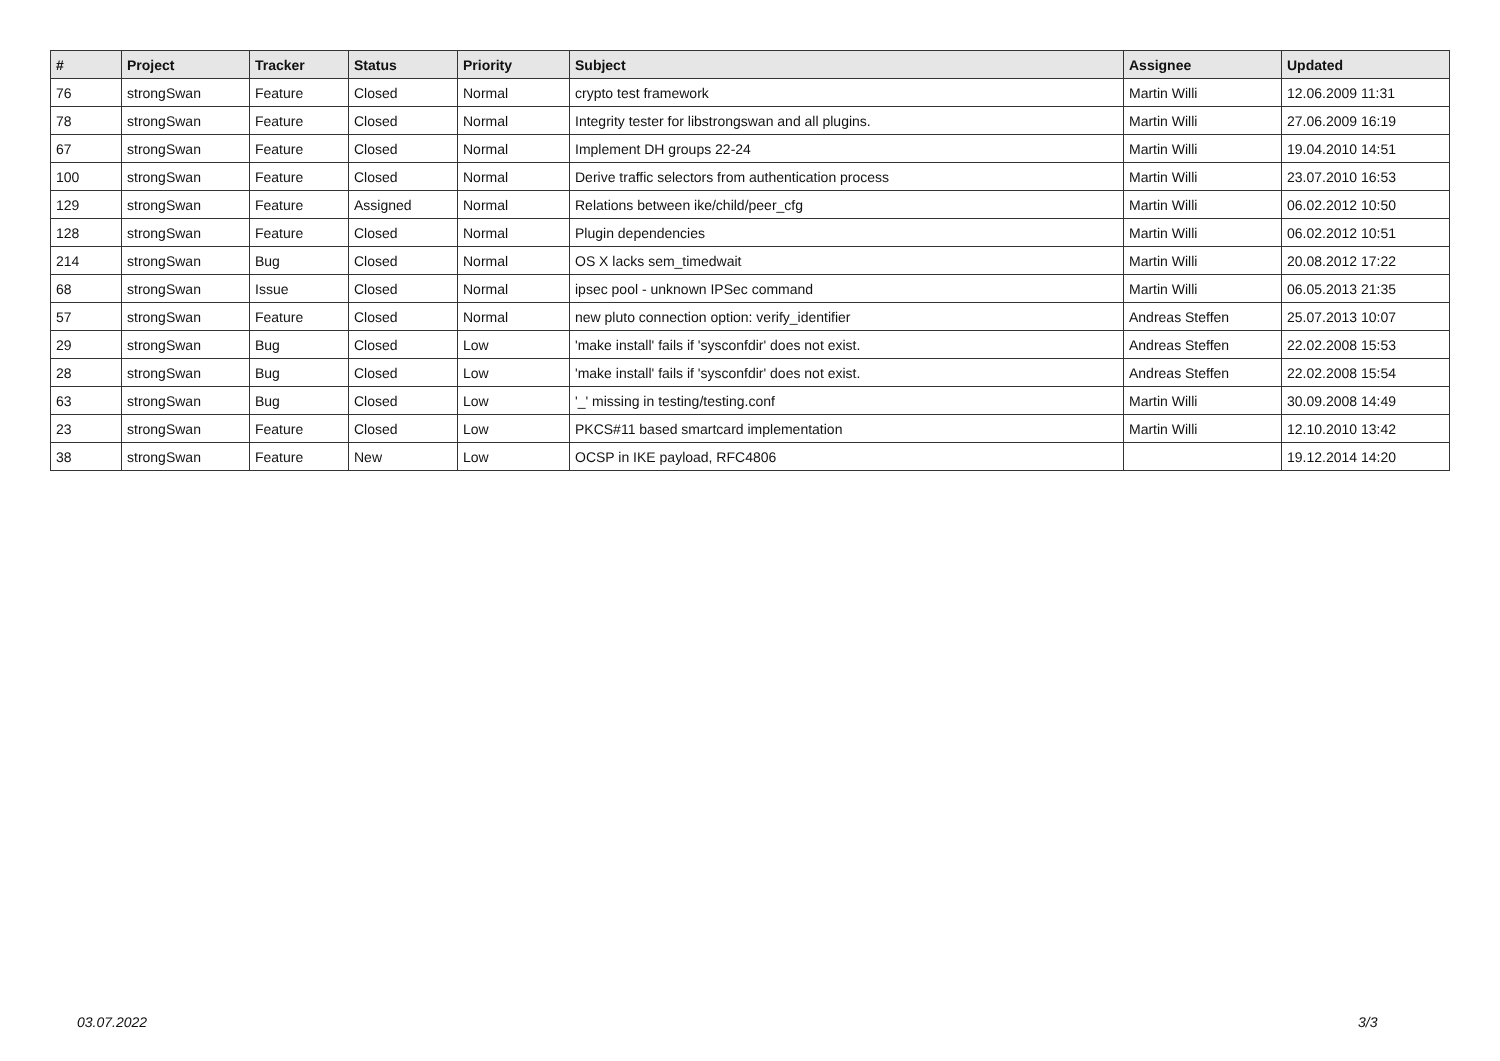| # | Project | Tracker | Status | Priority | Subject | Assignee | Updated |
| --- | --- | --- | --- | --- | --- | --- | --- |
| 76 | strongSwan | Feature | Closed | Normal | crypto test framework | Martin Willi | 12.06.2009 11:31 |
| 78 | strongSwan | Feature | Closed | Normal | Integrity tester for libstrongswan and all plugins. | Martin Willi | 27.06.2009 16:19 |
| 67 | strongSwan | Feature | Closed | Normal | Implement DH groups 22-24 | Martin Willi | 19.04.2010 14:51 |
| 100 | strongSwan | Feature | Closed | Normal | Derive traffic selectors from authentication process | Martin Willi | 23.07.2010 16:53 |
| 129 | strongSwan | Feature | Assigned | Normal | Relations between ike/child/peer_cfg | Martin Willi | 06.02.2012 10:50 |
| 128 | strongSwan | Feature | Closed | Normal | Plugin dependencies | Martin Willi | 06.02.2012 10:51 |
| 214 | strongSwan | Bug | Closed | Normal | OS X lacks sem_timedwait | Martin Willi | 20.08.2012 17:22 |
| 68 | strongSwan | Issue | Closed | Normal | ipsec pool - unknown IPSec command | Martin Willi | 06.05.2013 21:35 |
| 57 | strongSwan | Feature | Closed | Normal | new pluto connection option: verify_identifier | Andreas Steffen | 25.07.2013 10:07 |
| 29 | strongSwan | Bug | Closed | Low | 'make install' fails if 'sysconfdir' does not exist. | Andreas Steffen | 22.02.2008 15:53 |
| 28 | strongSwan | Bug | Closed | Low | 'make install' fails if 'sysconfdir' does not exist. | Andreas Steffen | 22.02.2008 15:54 |
| 63 | strongSwan | Bug | Closed | Low | '_' missing in testing/testing.conf | Martin Willi | 30.09.2008 14:49 |
| 23 | strongSwan | Feature | Closed | Low | PKCS#11 based smartcard implementation | Martin Willi | 12.10.2010 13:42 |
| 38 | strongSwan | Feature | New | Low | OCSP in IKE payload, RFC4806 | | 19.12.2014 14:20 |
03.07.2022 3/3